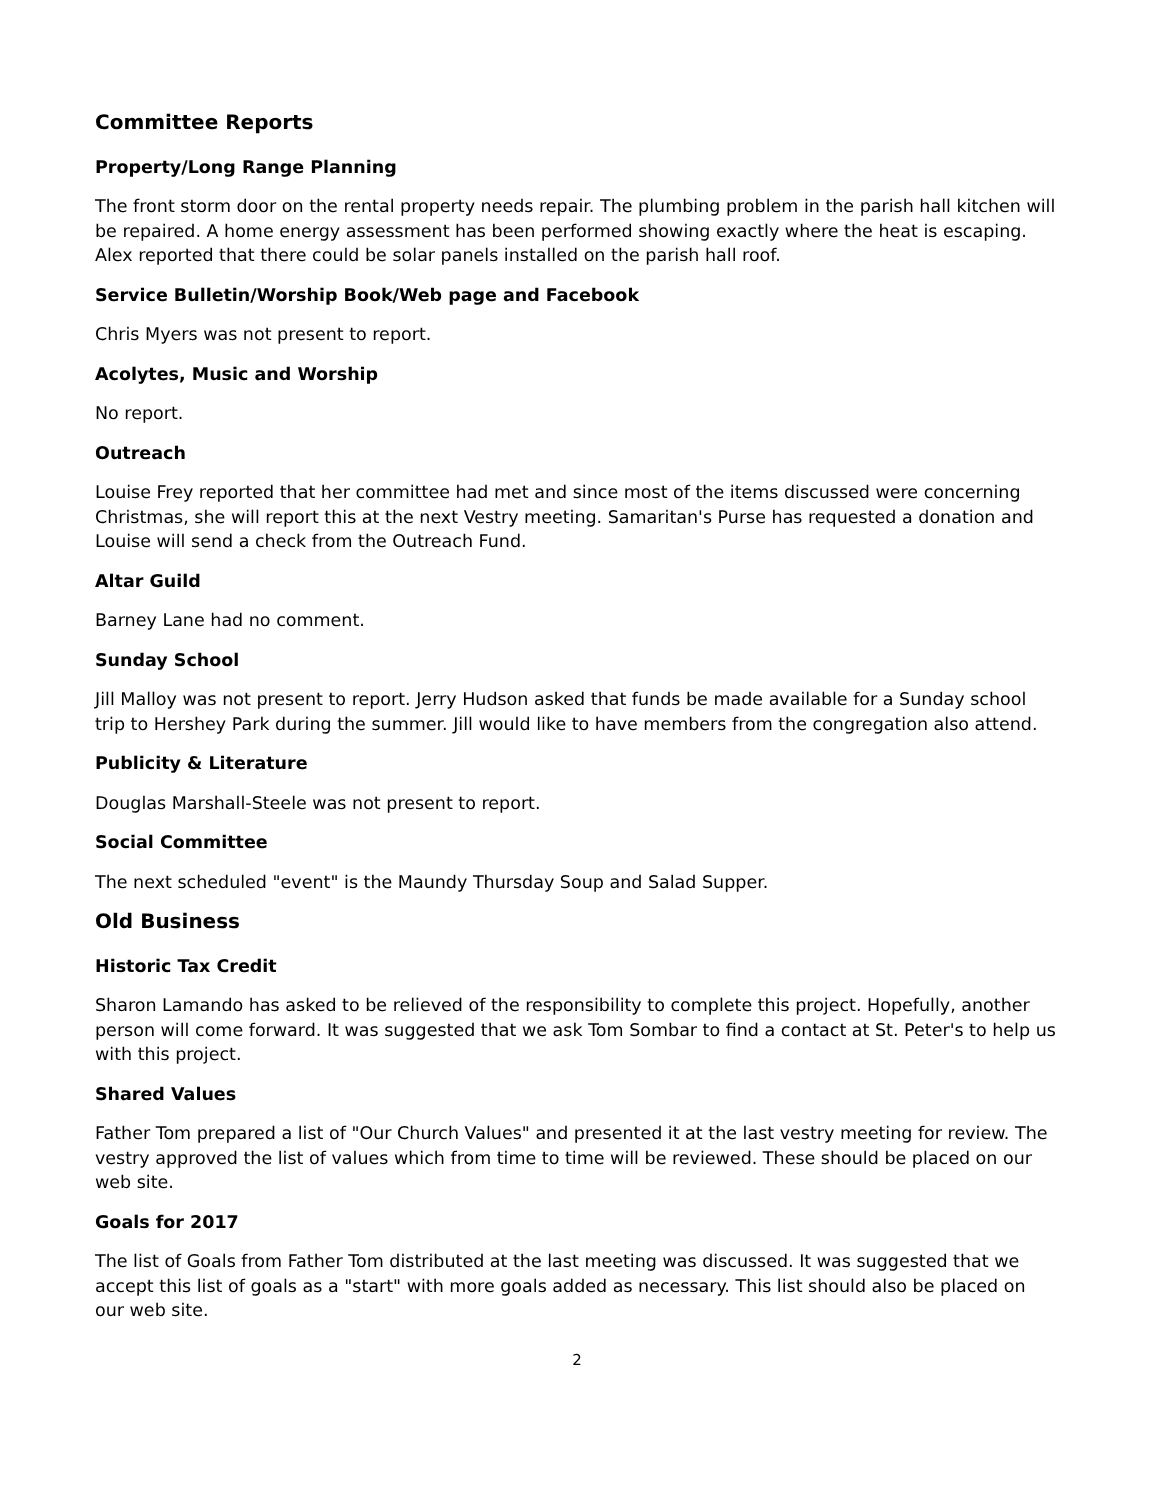Committee Reports
Property/Long Range Planning
The front storm door on the rental property needs repair. The plumbing problem in the parish hall kitchen will be repaired. A home energy assessment has been performed showing exactly where the heat is escaping. Alex reported that there could be solar panels installed on the parish hall roof.
Service Bulletin/Worship Book/Web page and Facebook
Chris Myers was not present to report.
Acolytes, Music and Worship
No report.
Outreach
Louise Frey reported that her committee had met and since most of the items discussed were concerning Christmas, she will report this at the next Vestry meeting. Samaritan's Purse has requested a donation and Louise will send a check from the Outreach Fund.
Altar Guild
Barney Lane had no comment.
Sunday School
Jill Malloy was not present to report. Jerry Hudson asked that funds be made available for a Sunday school trip to Hershey Park during the summer. Jill would like to have members from the congregation also attend.
Publicity & Literature
Douglas Marshall-Steele was not present to report.
Social Committee
The next scheduled "event" is the Maundy Thursday Soup and Salad Supper.
Old Business
Historic Tax Credit
Sharon Lamando has asked to be relieved of the responsibility to complete this project. Hopefully, another person will come forward. It was suggested that we ask Tom Sombar to find a contact at St. Peter's to help us with this project.
Shared Values
Father Tom prepared a list of "Our Church Values" and presented it at the last vestry meeting for review. The vestry approved the list of values which from time to time will be reviewed. These should be placed on our web site.
Goals for 2017
The list of Goals from Father Tom distributed at the last meeting was discussed. It was suggested that we accept this list of goals as a "start" with more goals added as necessary. This list should also be placed on our web site.
2